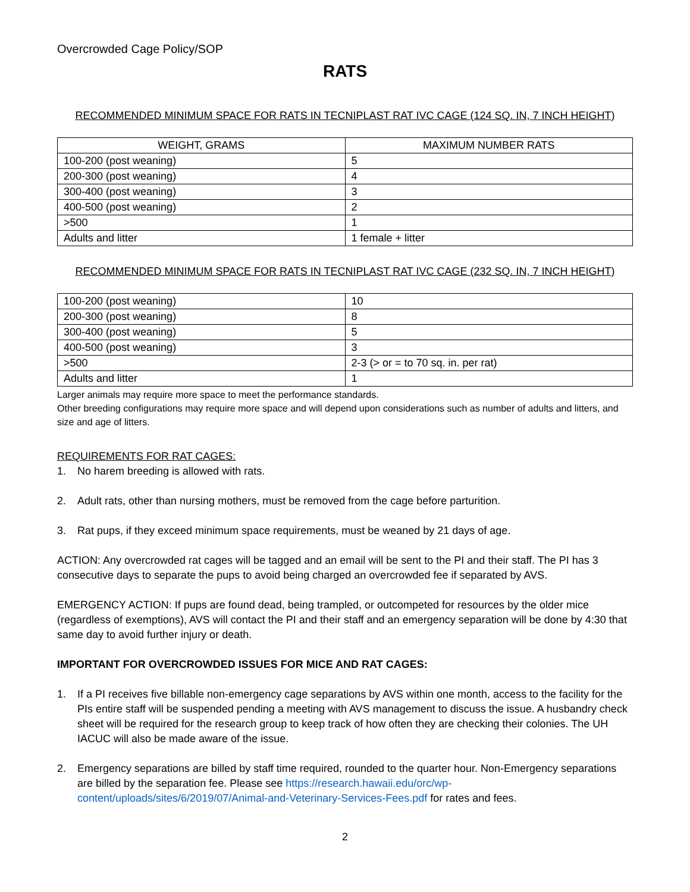Overcrowded Cage Policy/SOP
RATS
RECOMMENDED MINIMUM SPACE FOR RATS IN TECNIPLAST RAT IVC CAGE (124 SQ. IN, 7 INCH HEIGHT)
| WEIGHT, GRAMS | MAXIMUM NUMBER RATS |
| --- | --- |
| 100-200 (post weaning) | 5 |
| 200-300 (post weaning) | 4 |
| 300-400 (post weaning) | 3 |
| 400-500 (post weaning) | 2 |
| >500 | 1 |
| Adults and litter | 1 female + litter |
RECOMMENDED MINIMUM SPACE FOR RATS IN TECNIPLAST RAT IVC CAGE (232 SQ. IN, 7 INCH HEIGHT)
| 100-200 (post weaning) | 10 |
| 200-300 (post weaning) | 8 |
| 300-400 (post weaning) | 5 |
| 400-500 (post weaning) | 3 |
| >500 | 2-3 (> or = to 70 sq. in. per rat) |
| Adults and litter | 1 |
Larger animals may require more space to meet the performance standards.
Other breeding configurations may require more space and will depend upon considerations such as number of adults and litters, and size and age of litters.
REQUIREMENTS FOR RAT CAGES:
1. No harem breeding is allowed with rats.
2. Adult rats, other than nursing mothers, must be removed from the cage before parturition.
3. Rat pups, if they exceed minimum space requirements, must be weaned by 21 days of age.
ACTION: Any overcrowded rat cages will be tagged and an email will be sent to the PI and their staff. The PI has 3 consecutive days to separate the pups to avoid being charged an overcrowded fee if separated by AVS.
EMERGENCY ACTION: If pups are found dead, being trampled, or outcompeted for resources by the older mice (regardless of exemptions), AVS will contact the PI and their staff and an emergency separation will be done by 4:30 that same day to avoid further injury or death.
IMPORTANT FOR OVERCROWDED ISSUES FOR MICE AND RAT CAGES:
1. If a PI receives five billable non-emergency cage separations by AVS within one month, access to the facility for the PIs entire staff will be suspended pending a meeting with AVS management to discuss the issue. A husbandry check sheet will be required for the research group to keep track of how often they are checking their colonies. The UH IACUC will also be made aware of the issue.
2. Emergency separations are billed by staff time required, rounded to the quarter hour. Non-Emergency separations are billed by the separation fee. Please see https://research.hawaii.edu/orc/wp-content/uploads/sites/6/2019/07/Animal-and-Veterinary-Services-Fees.pdf for rates and fees.
2